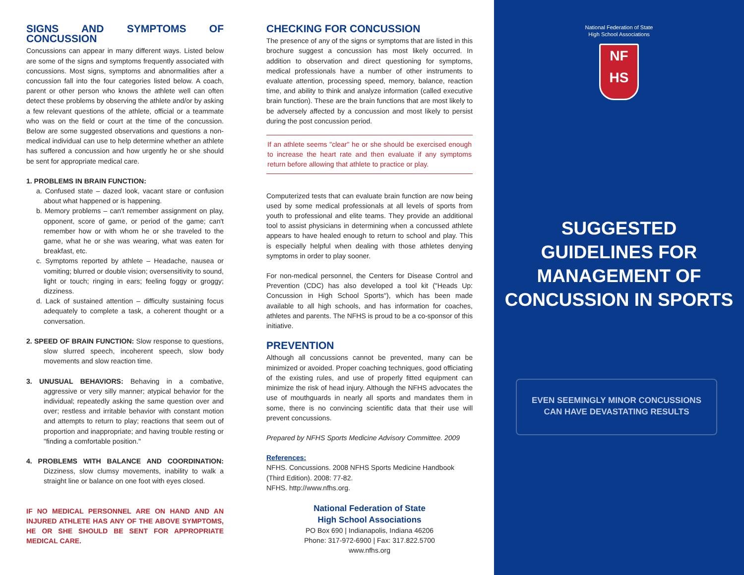SIGNS AND SYMPTOMS OF CONCUSSION
Concussions can appear in many different ways. Listed below are some of the signs and symptoms frequently associated with concussions. Most signs, symptoms and abnormalities after a concussion fall into the four categories listed below. A coach, parent or other person who knows the athlete well can often detect these problems by observing the athlete and/or by asking a few relevant questions of the athlete, official or a teammate who was on the field or court at the time of the concussion. Below are some suggested observations and questions a non-medical individual can use to help determine whether an athlete has suffered a concussion and how urgently he or she should be sent for appropriate medical care.
1. PROBLEMS IN BRAIN FUNCTION:
a. Confused state – dazed look, vacant stare or confusion about what happened or is happening.
b. Memory problems – can't remember assignment on play, opponent, score of game, or period of the game; can't remember how or with whom he or she traveled to the game, what he or she was wearing, what was eaten for breakfast, etc.
c. Symptoms reported by athlete – Headache, nausea or vomiting; blurred or double vision; oversensitivity to sound, light or touch; ringing in ears; feeling foggy or groggy; dizziness.
d. Lack of sustained attention – difficulty sustaining focus adequately to complete a task, a coherent thought or a conversation.
2. SPEED OF BRAIN FUNCTION: Slow response to questions, slow slurred speech, incoherent speech, slow body movements and slow reaction time.
3. UNUSUAL BEHAVIORS: Behaving in a combative, aggressive or very silly manner; atypical behavior for the individual; repeatedly asking the same question over and over; restless and irritable behavior with constant motion and attempts to return to play; reactions that seem out of proportion and inappropriate; and having trouble resting or "finding a comfortable position."
4. PROBLEMS WITH BALANCE AND COORDINATION: Dizziness, slow clumsy movements, inability to walk a straight line or balance on one foot with eyes closed.
IF NO MEDICAL PERSONNEL ARE ON HAND AND AN INJURED ATHLETE HAS ANY OF THE ABOVE SYMPTOMS, HE OR SHE SHOULD BE SENT FOR APPROPRIATE MEDICAL CARE.
CHECKING FOR CONCUSSION
The presence of any of the signs or symptoms that are listed in this brochure suggest a concussion has most likely occurred. In addition to observation and direct questioning for symptoms, medical professionals have a number of other instruments to evaluate attention, processing speed, memory, balance, reaction time, and ability to think and analyze information (called executive brain function). These are the brain functions that are most likely to be adversely affected by a concussion and most likely to persist during the post concussion period.
If an athlete seems "clear" he or she should be exercised enough to increase the heart rate and then evaluate if any symptoms return before allowing that athlete to practice or play.
Computerized tests that can evaluate brain function are now being used by some medical professionals at all levels of sports from youth to professional and elite teams. They provide an additional tool to assist physicians in determining when a concussed athlete appears to have healed enough to return to school and play. This is especially helpful when dealing with those athletes denying symptoms in order to play sooner.
For non-medical personnel, the Centers for Disease Control and Prevention (CDC) has also developed a tool kit ("Heads Up: Concussion in High School Sports"), which has been made available to all high schools, and has information for coaches, athletes and parents. The NFHS is proud to be a co-sponsor of this initiative.
PREVENTION
Although all concussions cannot be prevented, many can be minimized or avoided. Proper coaching techniques, good officiating of the existing rules, and use of properly fitted equipment can minimize the risk of head injury. Although the NFHS advocates the use of mouthguards in nearly all sports and mandates them in some, there is no convincing scientific data that their use will prevent concussions.
Prepared by NFHS Sports Medicine Advisory Committee. 2009
References:
NFHS. Concussions. 2008 NFHS Sports Medicine Handbook (Third Edition). 2008: 77-82.
NFHS. http://www.nfhs.org.
National Federation of State
High School Associations
PO Box 690 | Indianapolis, Indiana 46206
Phone: 317-972-6900 | Fax: 317.822.5700
www.nfhs.org
National Federation of State
High School Associations
NF
HS
SUGGESTED GUIDELINES FOR MANAGEMENT OF CONCUSSION IN SPORTS
EVEN SEEMINGLY MINOR CONCUSSIONS
CAN HAVE DEVASTATING RESULTS